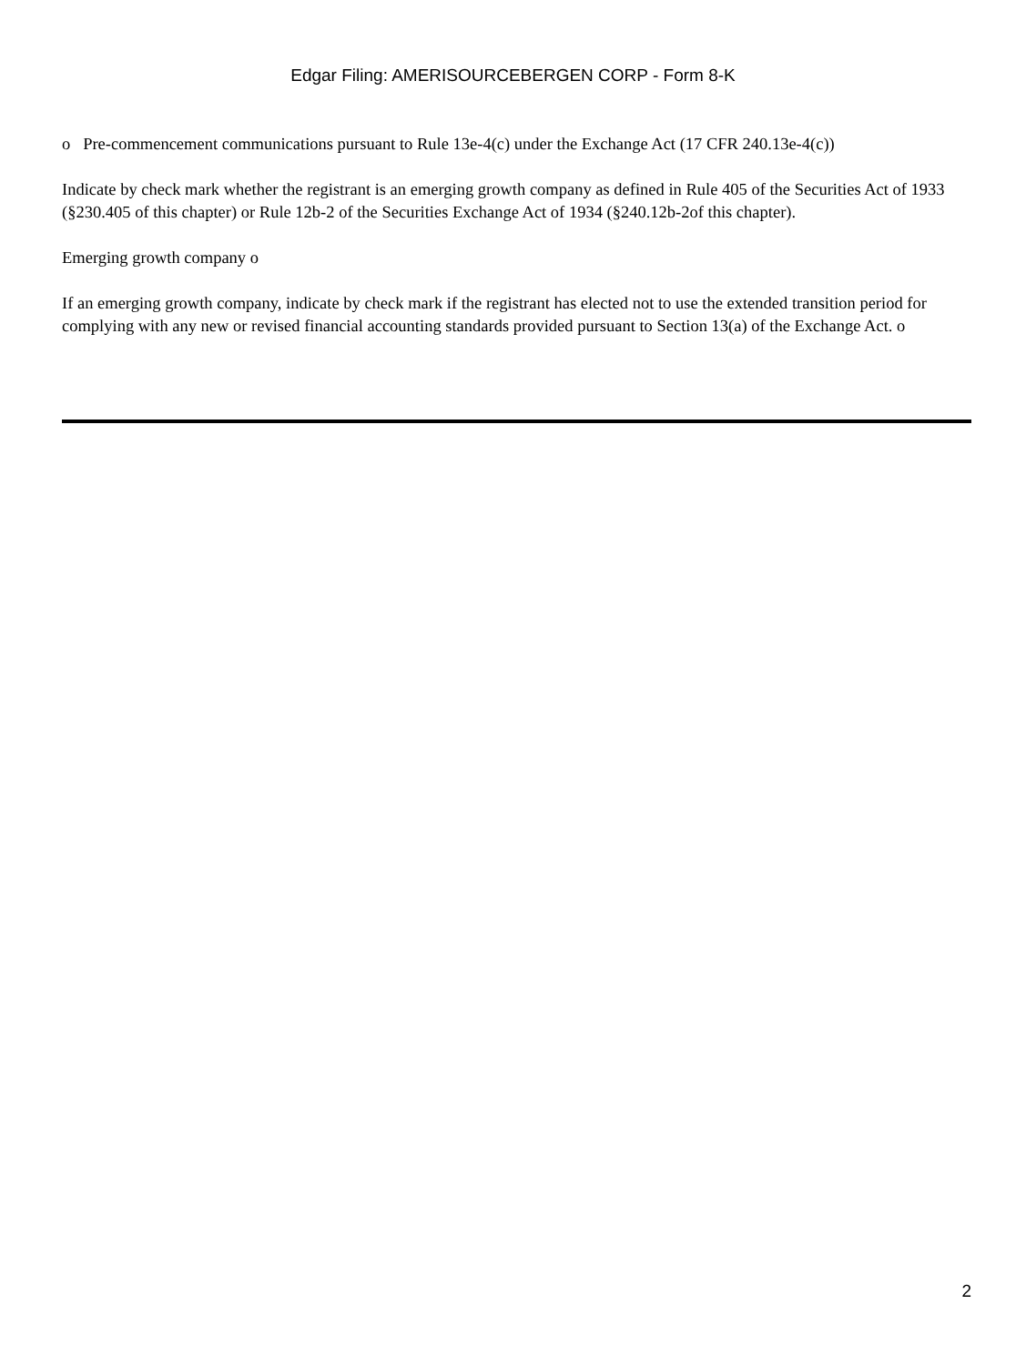Edgar Filing: AMERISOURCEBERGEN CORP - Form 8-K
o Pre-commencement communications pursuant to Rule 13e-4(c) under the Exchange Act (17 CFR 240.13e-4(c))
Indicate by check mark whether the registrant is an emerging growth company as defined in Rule 405 of the Securities Act of 1933 (§230.405 of this chapter) or Rule 12b-2 of the Securities Exchange Act of 1934 (§240.12b-2of this chapter).
Emerging growth company o
If an emerging growth company, indicate by check mark if the registrant has elected not to use the extended transition period for complying with any new or revised financial accounting standards provided pursuant to Section 13(a) of the Exchange Act. o
2